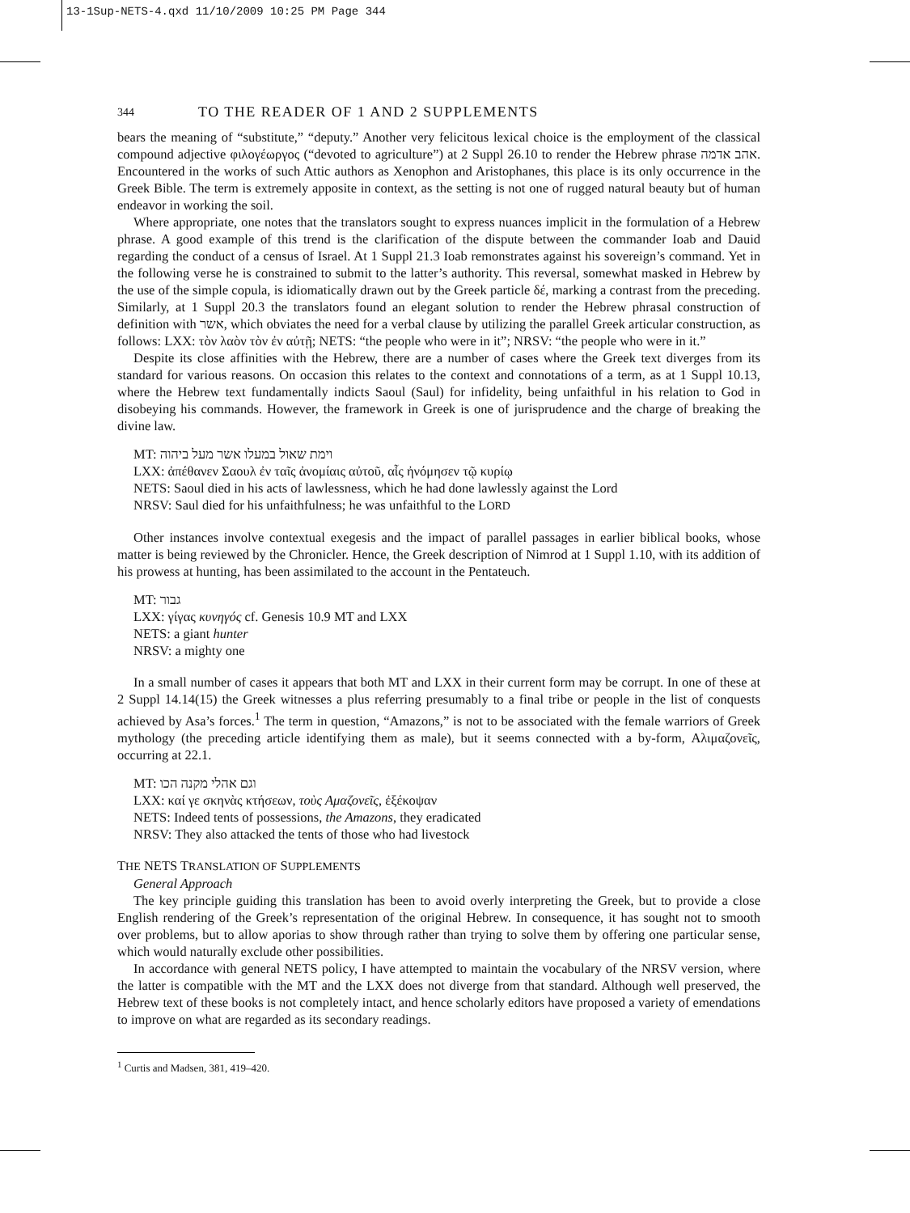13-1Sup-NETS-4.qxd 11/10/2009 10:25 PM Page 344
344 TO THE READER OF 1 AND 2 SUPPLEMENTS
bears the meaning of “substitute,” “deputy.” Another very felicitous lexical choice is the employment of the classical compound adjective φιλογέωργος (“devoted to agriculture”) at 2 Suppl 26.10 to render the Hebrew phrase אהב אדמה. Encountered in the works of such Attic authors as Xenophon and Aristophanes, this place is its only occurrence in the Greek Bible. The term is extremely apposite in context, as the setting is not one of rugged natural beauty but of human endeavor in working the soil.
Where appropriate, one notes that the translators sought to express nuances implicit in the formulation of a Hebrew phrase. A good example of this trend is the clarification of the dispute between the commander Ioab and Dauid regarding the conduct of a census of Israel. At 1 Suppl 21.3 Ioab remonstrates against his sovereign’s command. Yet in the following verse he is constrained to submit to the latter’s authority. This reversal, somewhat masked in Hebrew by the use of the simple copula, is idiomatically drawn out by the Greek particle δέ, marking a contrast from the preceding. Similarly, at 1 Suppl 20.3 the translators found an elegant solution to render the Hebrew phrasal construction of definition with אשר, which obviates the need for a verbal clause by utilizing the parallel Greek articular construction, as follows: LXX: τὸν λαὸν τὸν ἐν αὐτῇ; NETS: “the people who were in it”; NRSV: “the people who were in it.”
Despite its close affinities with the Hebrew, there are a number of cases where the Greek text diverges from its standard for various reasons. On occasion this relates to the context and connotations of a term, as at 1 Suppl 10.13, where the Hebrew text fundamentally indicts Saoul (Saul) for infidelity, being unfaithful in his relation to God in disobeying his commands. However, the framework in Greek is one of jurisprudence and the charge of breaking the divine law.
MT: וימת שאול במעלו אשר מעל ביהוה
LXX: ἀπέθανεν Σαουλ ἐν ταῖς ἀνομίαις αὐτοῦ, αἷς ἠνόμησεν τῷ κυρίῳ
NETS: Saoul died in his acts of lawlessness, which he had done lawlessly against the Lord
NRSV: Saul died for his unfaithfulness; he was unfaithful to the LORD
Other instances involve contextual exegesis and the impact of parallel passages in earlier biblical books, whose matter is being reviewed by the Chronicler. Hence, the Greek description of Nimrod at 1 Suppl 1.10, with its addition of his prowess at hunting, has been assimilated to the account in the Pentateuch.
MT: גבור
LXX: γίγας κυνηγός cf. Genesis 10.9 MT and LXX
NETS: a giant hunter
NRSV: a mighty one
In a small number of cases it appears that both MT and LXX in their current form may be corrupt. In one of these at 2 Suppl 14.14(15) the Greek witnesses a plus referring presumably to a final tribe or people in the list of conquests achieved by Asa’s forces.<sup>1</sup> The term in question, “Amazons,” is not to be associated with the female warriors of Greek mythology (the preceding article identifying them as male), but it seems connected with a by-form, Αλιμαζονεῖς, occurring at 22.1.
MT: וגם אהלי מקנה הכו
LXX: καί γε σκηνὰς κτήσεων, τοὺς Αμαζονεῖς, ἐξέκοψαν
NETS: Indeed tents of possessions, the Amazons, they eradicated
NRSV: They also attacked the tents of those who had livestock
THE NETS TRANSLATION OF SUPPLEMENTS
General Approach
The key principle guiding this translation has been to avoid overly interpreting the Greek, but to provide a close English rendering of the Greek’s representation of the original Hebrew. In consequence, it has sought not to smooth over problems, but to allow aporias to show through rather than trying to solve them by offering one particular sense, which would naturally exclude other possibilities.
In accordance with general NETS policy, I have attempted to maintain the vocabulary of the NRSV version, where the latter is compatible with the MT and the LXX does not diverge from that standard. Although well preserved, the Hebrew text of these books is not completely intact, and hence scholarly editors have proposed a variety of emendations to improve on what are regarded as its secondary readings.
<sup>1</sup> Curtis and Madsen, 381, 419–420.